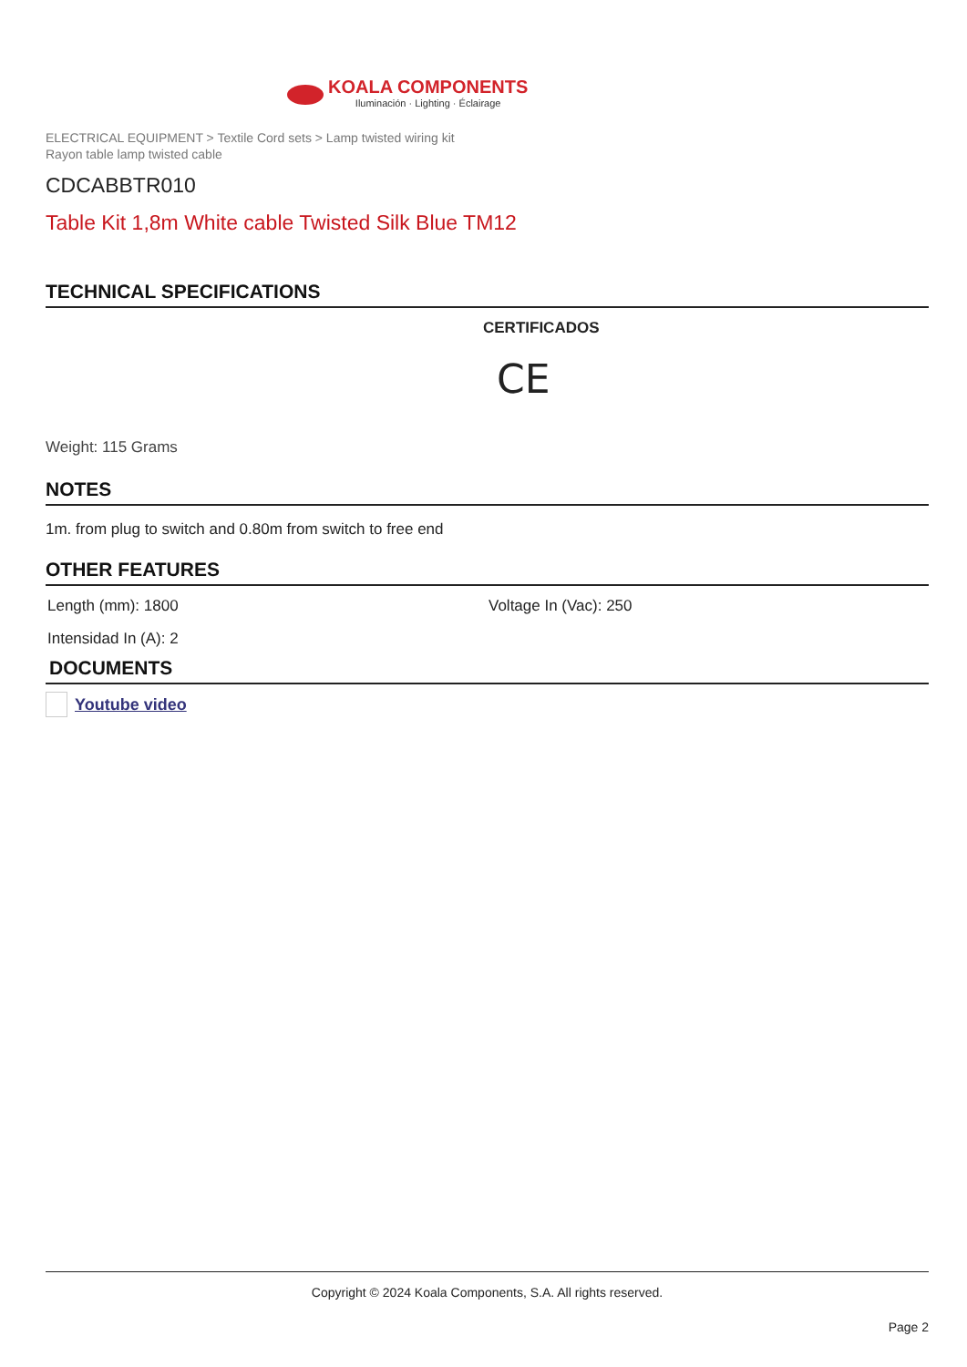KOALA COMPONENTS
Iluminación · Lighting · Éclairage
ELECTRICAL EQUIPMENT > Textile Cord sets > Lamp twisted wiring kit
Rayon table lamp twisted cable
CDCABBTR010
Table Kit 1,8m White cable Twisted Silk Blue TM12
TECHNICAL SPECIFICATIONS
CERTIFICADOS
CE
Weight: 115 Grams
NOTES
1m. from plug to switch and 0.80m from switch to free end
OTHER FEATURES
Length (mm): 1800 Voltage In (Vac): 250
Intensidad In (A): 2
DOCUMENTS
Youtube video
Copyright © 2024 Koala Components, S.A. All rights reserved.
Page 2